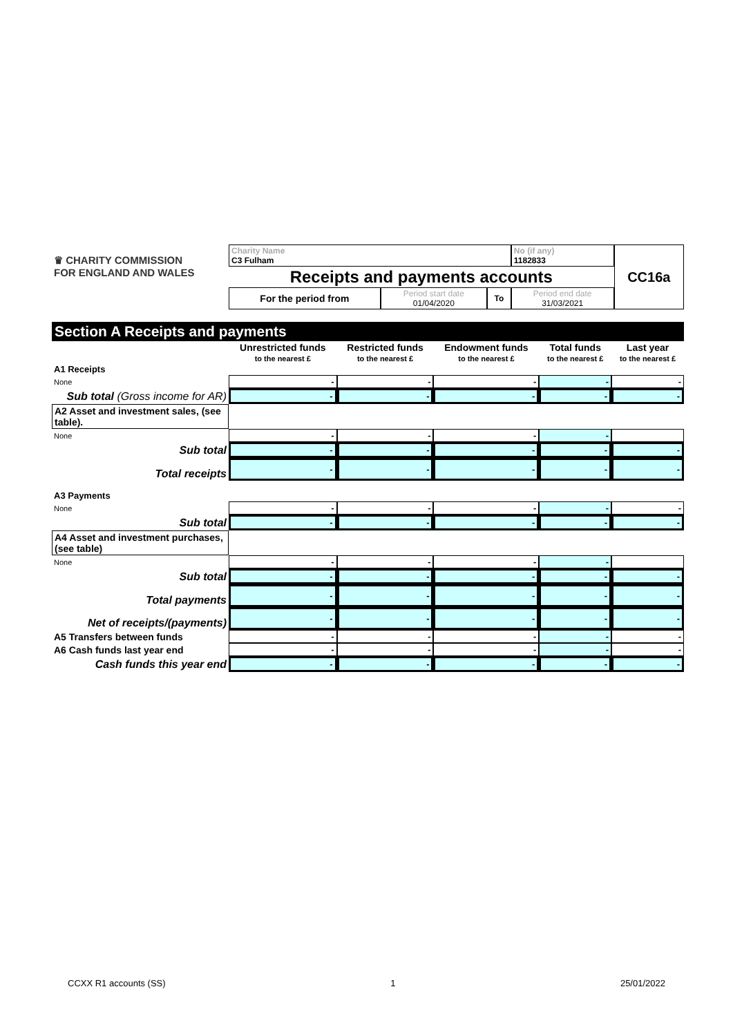| ♛ CHARITY COMMISSION FOR ENGLAND AND WALES | Charity Name C3 Fulham | | | No (if any) 1182833 | CC16a |
| | Receipts and payments accounts | | | | |
| | For the period from | Period start date 01/04/2020 | To | Period end date 31/03/2021 | |
Section A Receipts and payments
| | Unrestricted funds | Restricted funds | Endowment funds | Total funds | Last year |
| | to the nearest £ | to the nearest £ | to the nearest £ | to the nearest £ | to the nearest £ |
| A1 Receipts | | | | | |
| None | - | - | - | - | - |
| Sub total (Gross income for AR) | - | - | - | - | - |
| A2 Asset and investment sales, (see table). | | | | | |
| None | - | - | - | - | |
| Sub total | - | - | - | - | - |
| Total receipts | - | - | - | - | - |
| A3 Payments | | | | | |
| None | - | - | - | - | - |
| Sub total | - | - | - | - | - |
| A4 Asset and investment purchases, (see table) | | | | | |
| None | - | - | - | - | |
| Sub total | - | - | - | - | - |
| Total payments | - | - | - | - | - |
| Net of receipts/(payments) | - | - | - | - | - |
| A5 Transfers between funds | - | - | - | - | - |
| A6 Cash funds last year end | - | - | - | - | - |
| Cash funds this year end | - | - | - | - | - |
CCXX R1 accounts (SS) 1 25/01/2022